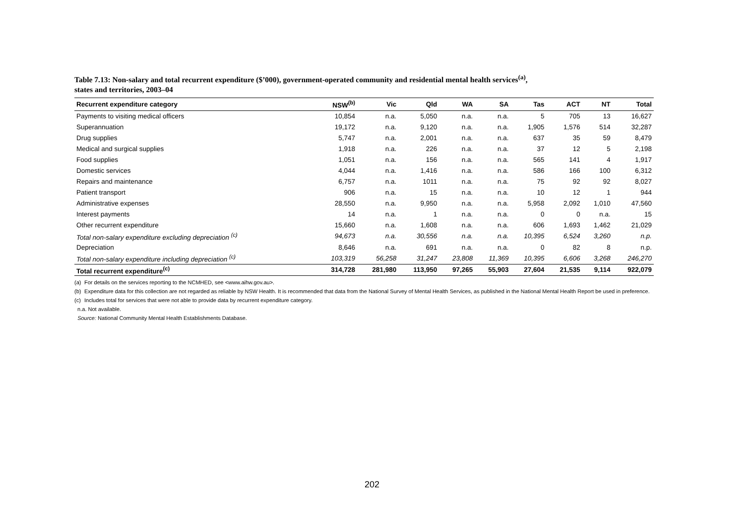Table 7.13: Non-salary and total recurrent expenditure ($’000), government-operated community and residential mental health services<sup>(a)</sup>,
states and territories, 2003–04
| Recurrent expenditure category | NSW<sup>(b)</sup> | Vic | Qld | WA | SA | Tas | ACT | NT | Total |
| --- | --- | --- | --- | --- | --- | --- | --- | --- | --- |
| Payments to visiting medical officers | 10,854 | n.a. | 5,050 | n.a. | n.a. | 5 | 705 | 13 | 16,627 |
| Superannuation | 19,172 | n.a. | 9,120 | n.a. | n.a. | 1,905 | 1,576 | 514 | 32,287 |
| Drug supplies | 5,747 | n.a. | 2,001 | n.a. | n.a. | 637 | 35 | 59 | 8,479 |
| Medical and surgical supplies | 1,918 | n.a. | 226 | n.a. | n.a. | 37 | 12 | 5 | 2,198 |
| Food supplies | 1,051 | n.a. | 156 | n.a. | n.a. | 565 | 141 | 4 | 1,917 |
| Domestic services | 4,044 | n.a. | 1,416 | n.a. | n.a. | 586 | 166 | 100 | 6,312 |
| Repairs and maintenance | 6,757 | n.a. | 1011 | n.a. | n.a. | 75 | 92 | 92 | 8,027 |
| Patient transport | 906 | n.a. | 15 | n.a. | n.a. | 10 | 12 | 1 | 944 |
| Administrative expenses | 28,550 | n.a. | 9,950 | n.a. | n.a. | 5,958 | 2,092 | 1,010 | 47,560 |
| Interest payments | 14 | n.a. | 1 | n.a. | n.a. | 0 | 0 | n.a. | 15 |
| Other recurrent expenditure | 15,660 | n.a. | 1,608 | n.a. | n.a. | 606 | 1,693 | 1,462 | 21,029 |
| Total non-salary expenditure excluding depreciation <sup>(c)</sup> | 94,673 | n.a. | 30,556 | n.a. | n.a. | 10,395 | 6,524 | 3,260 | n.p. |
| Depreciation | 8,646 | n.a. | 691 | n.a. | n.a. | 0 | 82 | 8 | n.p. |
| Total non-salary expenditure including depreciation <sup>(c)</sup> | 103,319 | 56,258 | 31,247 | 23,808 | 11,369 | 10,395 | 6,606 | 3,268 | 246,270 |
| Total recurrent expenditure<sup>(c)</sup> | 314,728 | 281,980 | 113,950 | 97,265 | 55,903 | 27,604 | 21,535 | 9,114 | 922,079 |
(a) For details on the services reporting to the NCMHED, see <www.aihw.gov.au>.
(b) Expenditure data for this collection are not regarded as reliable by NSW Health. It is recommended that data from the National Survey of Mental Health Services, as published in the National Mental Health Report be used in preference.
(c) Includes total for services that were not able to provide data by recurrent expenditure category.
n.a. Not available.
Source: National Community Mental Health Establishments Database.
202